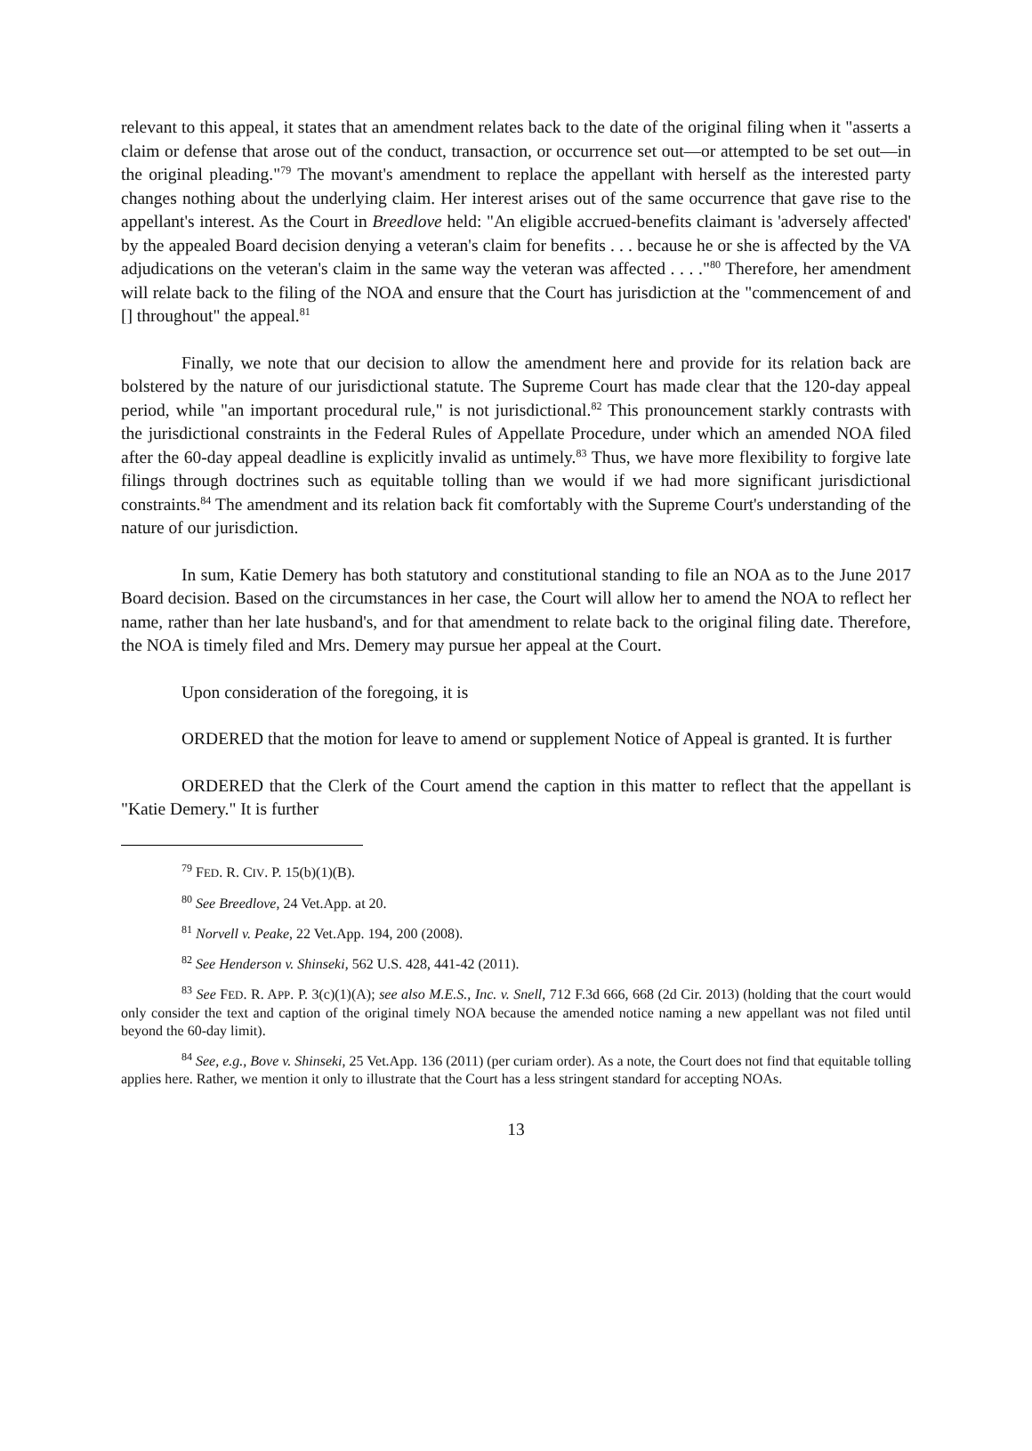relevant to this appeal, it states that an amendment relates back to the date of the original filing when it "asserts a claim or defense that arose out of the conduct, transaction, or occurrence set out—or attempted to be set out—in the original pleading."<sup>79</sup> The movant's amendment to replace the appellant with herself as the interested party changes nothing about the underlying claim. Her interest arises out of the same occurrence that gave rise to the appellant's interest. As the Court in Breedlove held: "An eligible accrued-benefits claimant is 'adversely affected' by the appealed Board decision denying a veteran's claim for benefits . . . because he or she is affected by the VA adjudications on the veteran's claim in the same way the veteran was affected . . . ."<sup>80</sup> Therefore, her amendment will relate back to the filing of the NOA and ensure that the Court has jurisdiction at the "commencement of and [] throughout" the appeal.<sup>81</sup>
Finally, we note that our decision to allow the amendment here and provide for its relation back are bolstered by the nature of our jurisdictional statute. The Supreme Court has made clear that the 120-day appeal period, while "an important procedural rule," is not jurisdictional.<sup>82</sup> This pronouncement starkly contrasts with the jurisdictional constraints in the Federal Rules of Appellate Procedure, under which an amended NOA filed after the 60-day appeal deadline is explicitly invalid as untimely.<sup>83</sup> Thus, we have more flexibility to forgive late filings through doctrines such as equitable tolling than we would if we had more significant jurisdictional constraints.<sup>84</sup> The amendment and its relation back fit comfortably with the Supreme Court's understanding of the nature of our jurisdiction.
In sum, Katie Demery has both statutory and constitutional standing to file an NOA as to the June 2017 Board decision. Based on the circumstances in her case, the Court will allow her to amend the NOA to reflect her name, rather than her late husband's, and for that amendment to relate back to the original filing date. Therefore, the NOA is timely filed and Mrs. Demery may pursue her appeal at the Court.
Upon consideration of the foregoing, it is
ORDERED that the motion for leave to amend or supplement Notice of Appeal is granted. It is further
ORDERED that the Clerk of the Court amend the caption in this matter to reflect that the appellant is "Katie Demery." It is further
<sup>79</sup> FED. R. CIV. P. 15(b)(1)(B).
<sup>80</sup> See Breedlove, 24 Vet.App. at 20.
<sup>81</sup> Norvell v. Peake, 22 Vet.App. 194, 200 (2008).
<sup>82</sup> See Henderson v. Shinseki, 562 U.S. 428, 441-42 (2011).
<sup>83</sup> See FED. R. APP. P. 3(c)(1)(A); see also M.E.S., Inc. v. Snell, 712 F.3d 666, 668 (2d Cir. 2013) (holding that the court would only consider the text and caption of the original timely NOA because the amended notice naming a new appellant was not filed until beyond the 60-day limit).
<sup>84</sup> See, e.g., Bove v. Shinseki, 25 Vet.App. 136 (2011) (per curiam order). As a note, the Court does not find that equitable tolling applies here. Rather, we mention it only to illustrate that the Court has a less stringent standard for accepting NOAs.
13